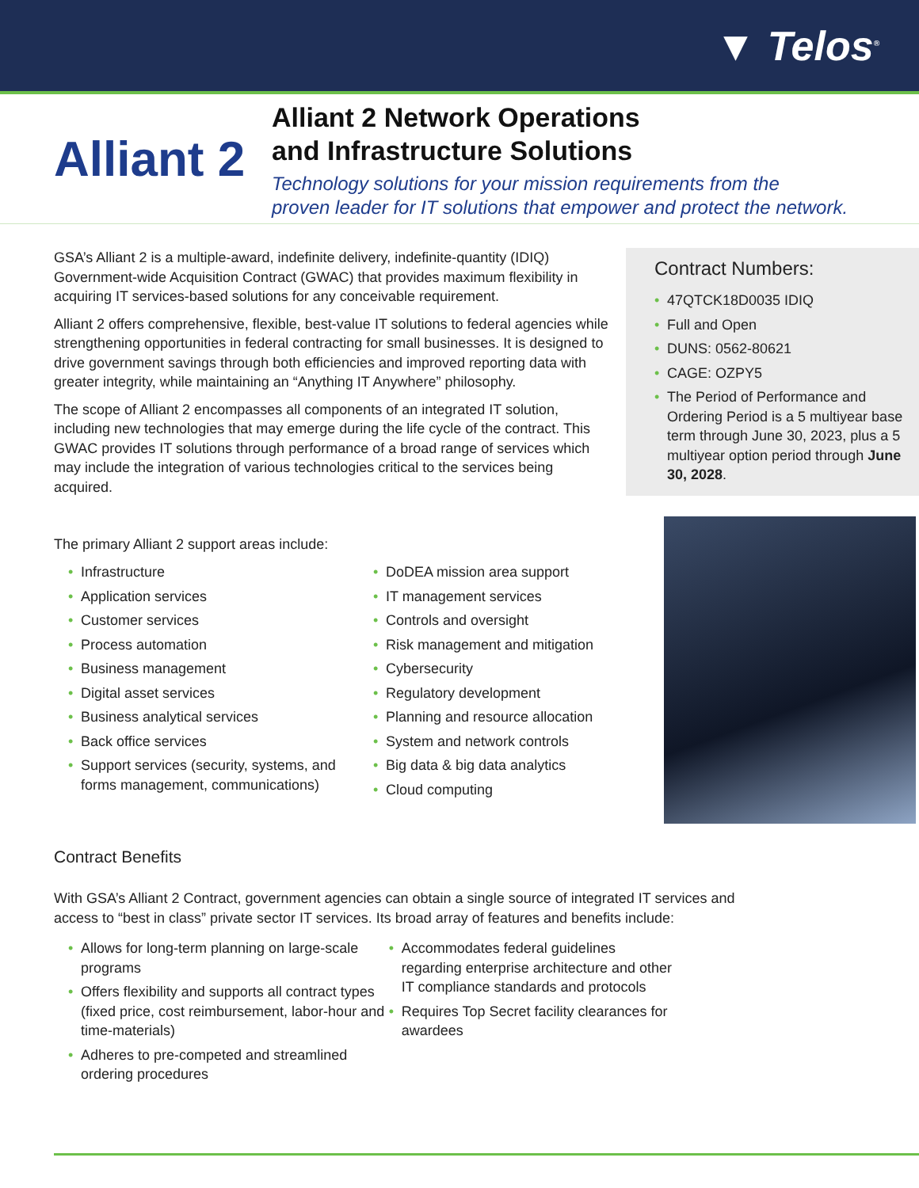▼ Telos<sup>®</sup>
Alliant 2
Alliant 2 Network Operations
and Infrastructure Solutions
Technology solutions for your mission requirements from the
proven leader for IT solutions that empower and protect the network.
GSA’s Alliant 2 is a multiple-award, indefinite delivery, indefinite-quantity (IDIQ) Government-wide Acquisition Contract (GWAC) that provides maximum flexibility in acquiring IT services-based solutions for any conceivable requirement.
Alliant 2 offers comprehensive, flexible, best-value IT solutions to federal agencies while strengthening opportunities in federal contracting for small businesses. It is designed to drive government savings through both efficiencies and improved reporting data with greater integrity, while maintaining an “Anything IT Anywhere” philosophy.
The scope of Alliant 2 encompasses all components of an integrated IT solution, including new technologies that may emerge during the life cycle of the contract. This GWAC provides IT solutions through performance of a broad range of services which may include the integration of various technologies critical to the services being acquired.
Contract Numbers:
• 47QTCK18D0035 IDIQ
• Full and Open
• DUNS: 0562-80621
• CAGE: OZPY5
• The Period of Performance and Ordering Period is a 5 multiyear base term through June 30, 2023, plus a 5 multiyear option period through June 30, 2028.
The primary Alliant 2 support areas include:
• Infrastructure
• Application services
• Customer services
• Process automation
• Business management
• Digital asset services
• Business analytical services
• Back office services
• Support services (security, systems, and forms management, communications)
• DoDEA mission area support
• IT management services
• Controls and oversight
• Risk management and mitigation
• Cybersecurity
• Regulatory development
• Planning and resource allocation
• System and network controls
• Big data & big data analytics
• Cloud computing
Contract Benefits
With GSA’s Alliant 2 Contract, government agencies can obtain a single source of integrated IT services and access to “best in class” private sector IT services. Its broad array of features and benefits include:
• Allows for long-term planning on large-scale programs
• Offers flexibility and supports all contract types (fixed price, cost reimbursement, labor-hour and time-materials)
• Adheres to pre-competed and streamlined ordering procedures
• Accommodates federal guidelines regarding enterprise architecture and other IT compliance standards and protocols
• Requires Top Secret facility clearances for awardees